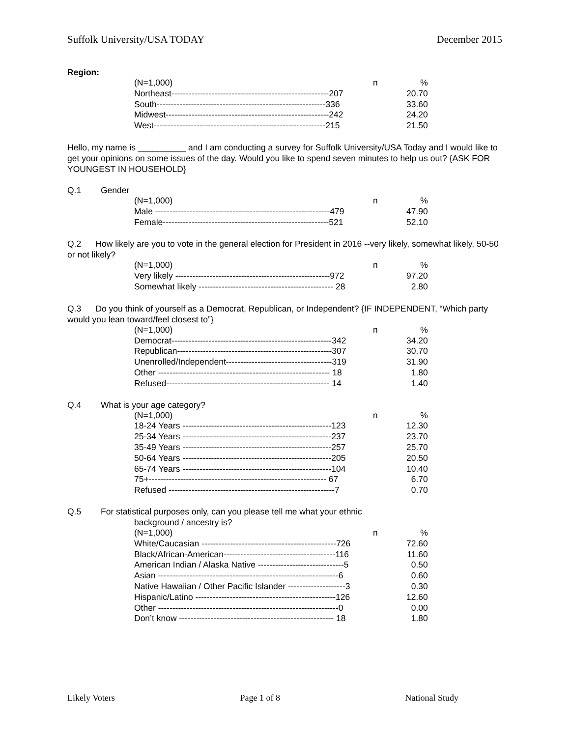Suffolk University/USA TODAY December 2015
Region:
| (N=1,000) | n | % |
| Northeast-------------------------------------------------------207 | | 20.70 |
| South-----------------------------------------------------------336 | | 33.60 |
| Midwest---------------------------------------------------------242 | | 24.20 |
| West------------------------------------------------------------215 | | 21.50 |
Hello, my name is __________ and I am conducting a survey for Suffolk University/USA Today and I would like to get your opinions on some issues of the day. Would you like to spend seven minutes to help us out? {ASK FOR YOUNGEST IN HOUSEHOLD}
Q.1 Gender
| (N=1,000) | n | % |
| Male -------------------------------------------------------------479 | | 47.90 |
| Female----------------------------------------------------------521 | | 52.10 |
Q.2 How likely are you to vote in the general election for President in 2016 --very likely, somewhat likely, 50-50 or not likely?
| (N=1,000) | n | % |
| Very likely ------------------------------------------------------972 | | 97.20 |
| Somewhat likely ----------------------------------------------- 28 | | 2.80 |
Q.3 Do you think of yourself as a Democrat, Republican, or Independent? {IF INDEPENDENT, “Which party would you lean toward/feel closest to”}
| (N=1,000) | n | % |
| Democrat--------------------------------------------------------342 | | 34.20 |
| Republican------------------------------------------------------307 | | 30.70 |
| Unenrolled/Independent-------------------------------------319 | | 31.90 |
| Other ------------------------------------------------------------ 18 | | 1.80 |
| Refused--------------------------------------------------------- 14 | | 1.40 |
Q.4 What is your age category?
| (N=1,000) | n | % |
| 18-24 Years ----------------------------------------------------123 | | 12.30 |
| 25-34 Years ----------------------------------------------------237 | | 23.70 |
| 35-49 Years ----------------------------------------------------257 | | 25.70 |
| 50-64 Years ----------------------------------------------------205 | | 20.50 |
| 65-74 Years ----------------------------------------------------104 | | 10.40 |
| 75+-------------------------------------------------------------- 67 | | 6.70 |
| Refused ----------------------------------------------------------7 | | 0.70 |
Q.5 For statistical purposes only, can you please tell me what your ethnic
background / ancestry is?
| (N=1,000) | n | % |
| White/Caucasian -----------------------------------------------726 | | 72.60 |
| Black/African-American---------------------------------------116 | | 11.60 |
| American Indian / Alaska Native ------------------------------5 | | 0.50 |
| Asian ---------------------------------------------------------------6 | | 0.60 |
| Native Hawaiian / Other Pacific Islander --------------------3 | | 0.30 |
| Hispanic/Latino -------------------------------------------------126 | | 12.60 |
| Other ---------------------------------------------------------------0 | | 0.00 |
| Don’t know ------------------------------------------------------ 18 | | 1.80 |
Likely Voters Page 1 of 8 National Study